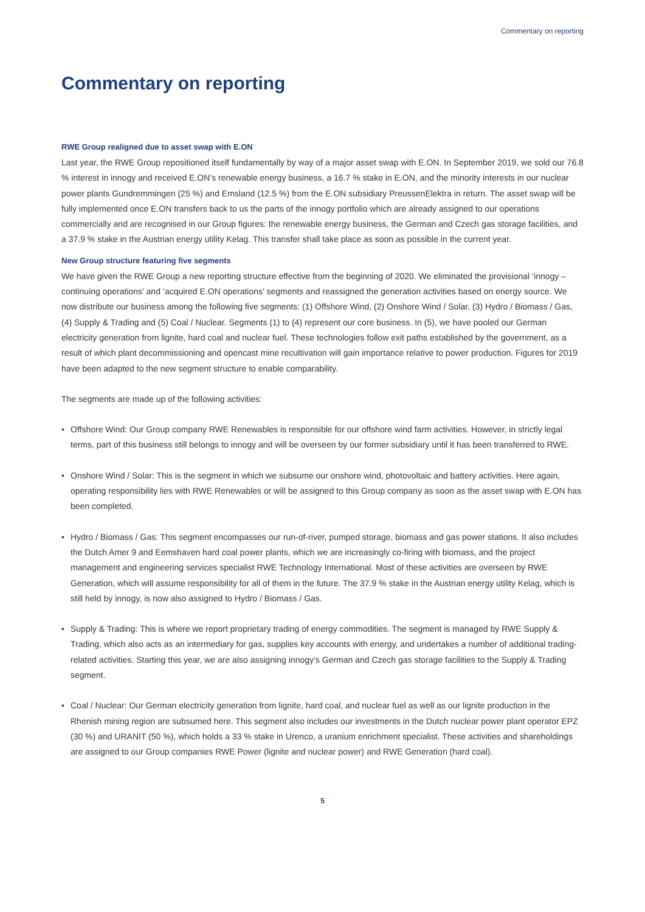Commentary on reporting
Commentary on reporting
RWE Group realigned due to asset swap with E.ON
Last year, the RWE Group repositioned itself fundamentally by way of a major asset swap with E.ON. In September 2019, we sold our 76.8 % interest in innogy and received E.ON’s renewable energy business, a 16.7 % stake in E.ON, and the minority interests in our nuclear power plants Gundremmingen (25 %) and Emsland (12.5 %) from the E.ON subsidiary PreussenElektra in return. The asset swap will be fully implemented once E.ON transfers back to us the parts of the innogy portfolio which are already assigned to our operations commercially and are recognised in our Group figures: the renewable energy business, the German and Czech gas storage facilities, and a 37.9 % stake in the Austrian energy utility Kelag. This transfer shall take place as soon as possible in the current year.
New Group structure featuring five segments
We have given the RWE Group a new reporting structure effective from the beginning of 2020. We eliminated the provisional ‘innogy – continuing operations’ and ‘acquired E.ON operations’ segments and reassigned the generation activities based on energy source. We now distribute our business among the following five segments: (1) Offshore Wind, (2) Onshore Wind / Solar, (3) Hydro / Biomass / Gas, (4) Supply & Trading and (5) Coal / Nuclear. Segments (1) to (4) represent our core business. In (5), we have pooled our German electricity generation from lignite, hard coal and nuclear fuel. These technologies follow exit paths established by the government, as a result of which plant decommissioning and opencast mine recultivation will gain importance relative to power production. Figures for 2019 have been adapted to the new segment structure to enable comparability.
The segments are made up of the following activities:
• Offshore Wind: Our Group company RWE Renewables is responsible for our offshore wind farm activities. However, in strictly legal terms, part of this business still belongs to innogy and will be overseen by our former subsidiary until it has been transferred to RWE.
• Onshore Wind / Solar: This is the segment in which we subsume our onshore wind, photovoltaic and battery activities. Here again, operating responsibility lies with RWE Renewables or will be assigned to this Group company as soon as the asset swap with E.ON has been completed.
• Hydro / Biomass / Gas: This segment encompasses our run-of-river, pumped storage, biomass and gas power stations. It also includes the Dutch Amer 9 and Eemshaven hard coal power plants, which we are increasingly co-firing with biomass, and the project management and engineering services specialist RWE Technology International. Most of these activities are overseen by RWE Generation, which will assume responsibility for all of them in the future. The 37.9 % stake in the Austrian energy utility Kelag, which is still held by innogy, is now also assigned to Hydro / Biomass / Gas.
• Supply & Trading: This is where we report proprietary trading of energy commodities. The segment is managed by RWE Supply & Trading, which also acts as an intermediary for gas, supplies key accounts with energy, and undertakes a number of additional trading-related activities. Starting this year, we are also assigning innogy’s German and Czech gas storage facilities to the Supply & Trading segment.
• Coal / Nuclear: Our German electricity generation from lignite, hard coal, and nuclear fuel as well as our lignite production in the Rhenish mining region are subsumed here. This segment also includes our investments in the Dutch nuclear power plant operator EPZ (30 %) and URANIT (50 %), which holds a 33 % stake in Urenco, a uranium enrichment specialist. These activities and shareholdings are assigned to our Group companies RWE Power (lignite and nuclear power) and RWE Generation (hard coal).
5